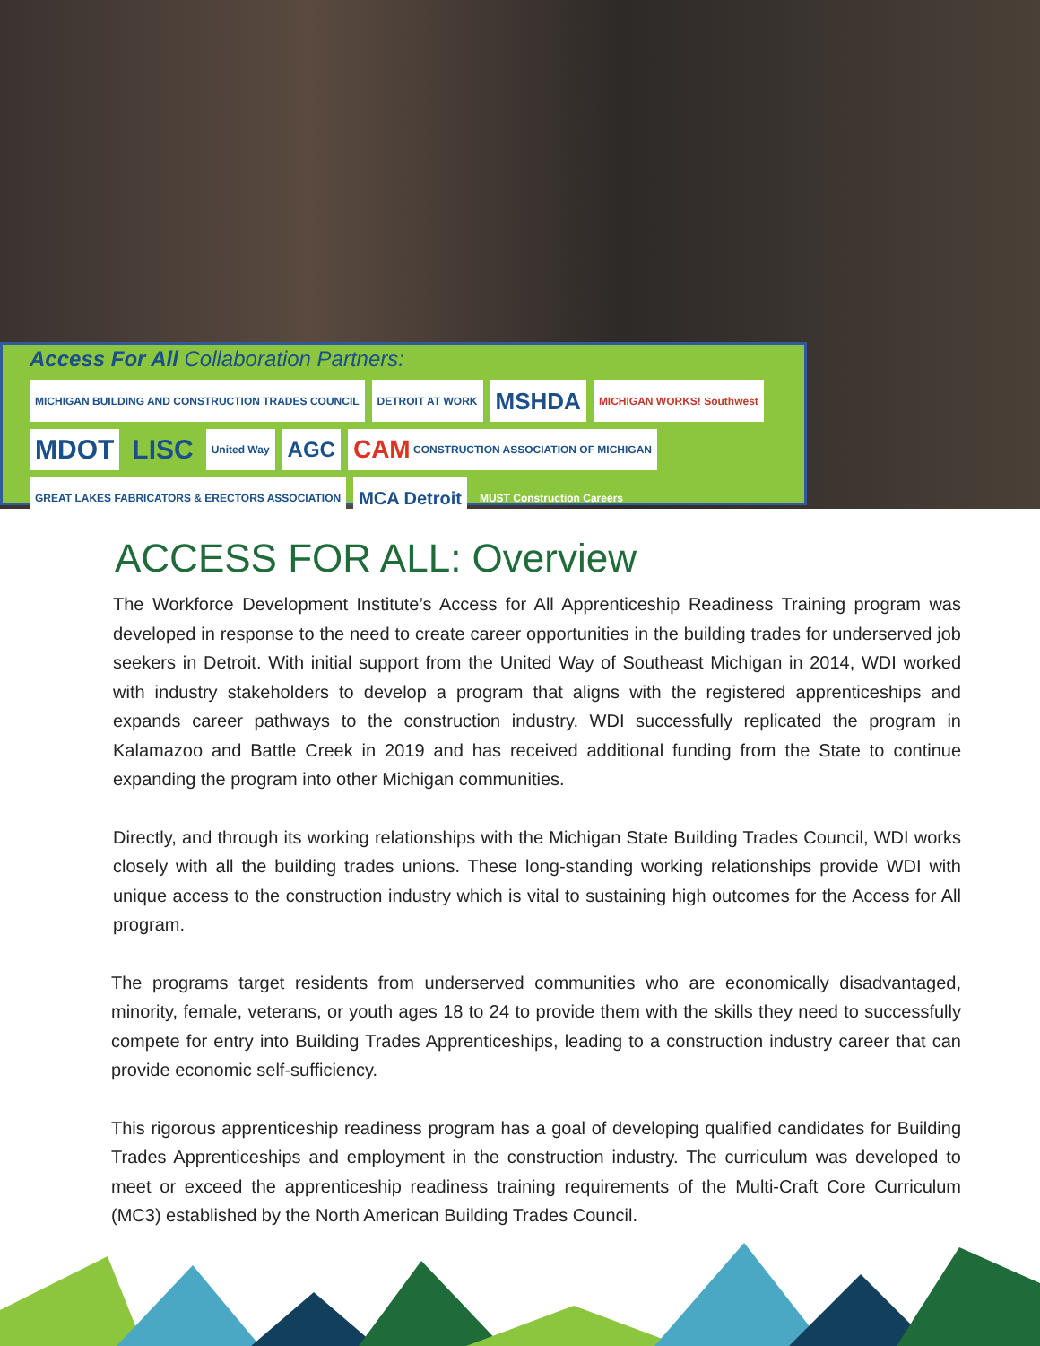Access For All Collaboration Partners:
MICHIGAN BUILDING AND CONSTRUCTION TRADES COUNCIL
DETROIT AT WORK
MSHDA
MICHIGAN WORKS! Southwest
MDOT
LISC
United Way
AGC
CAM CONSTRUCTION ASSOCIATION OF MICHIGAN
GREAT LAKES FABRICATORS & ERECTORS ASSOCIATION
MCA Detroit
MUST Construction Careers
ACCESS FOR ALL: Overview
The Workforce Development Institute’s Access for All Apprenticeship Readiness Training program was developed in response to the need to create career opportunities in the building trades for underserved job seekers in Detroit. With initial support from the United Way of Southeast Michigan in 2014, WDI worked with industry stakeholders to develop a program that aligns with the registered apprenticeships and expands career pathways to the construction industry. WDI successfully replicated the program in Kalamazoo and Battle Creek in 2019 and has received additional funding from the State to continue expanding the program into other Michigan communities.
Directly, and through its working relationships with the Michigan State Building Trades Council, WDI works closely with all the building trades unions. These long-standing working relationships provide WDI with unique access to the construction industry which is vital to sustaining high outcomes for the Access for All program.
The programs target residents from underserved communities who are economically disadvantaged, minority, female, veterans, or youth ages 18 to 24 to provide them with the skills they need to successfully compete for entry into Building Trades Apprenticeships, leading to a construction industry career that can provide economic self-sufficiency.
This rigorous apprenticeship readiness program has a goal of developing qualified candidates for Building Trades Apprenticeships and employment in the construction industry. The curriculum was developed to meet or exceed the apprenticeship readiness training requirements of the Multi-Craft Core Curriculum (MC3) established by the North American Building Trades Council.